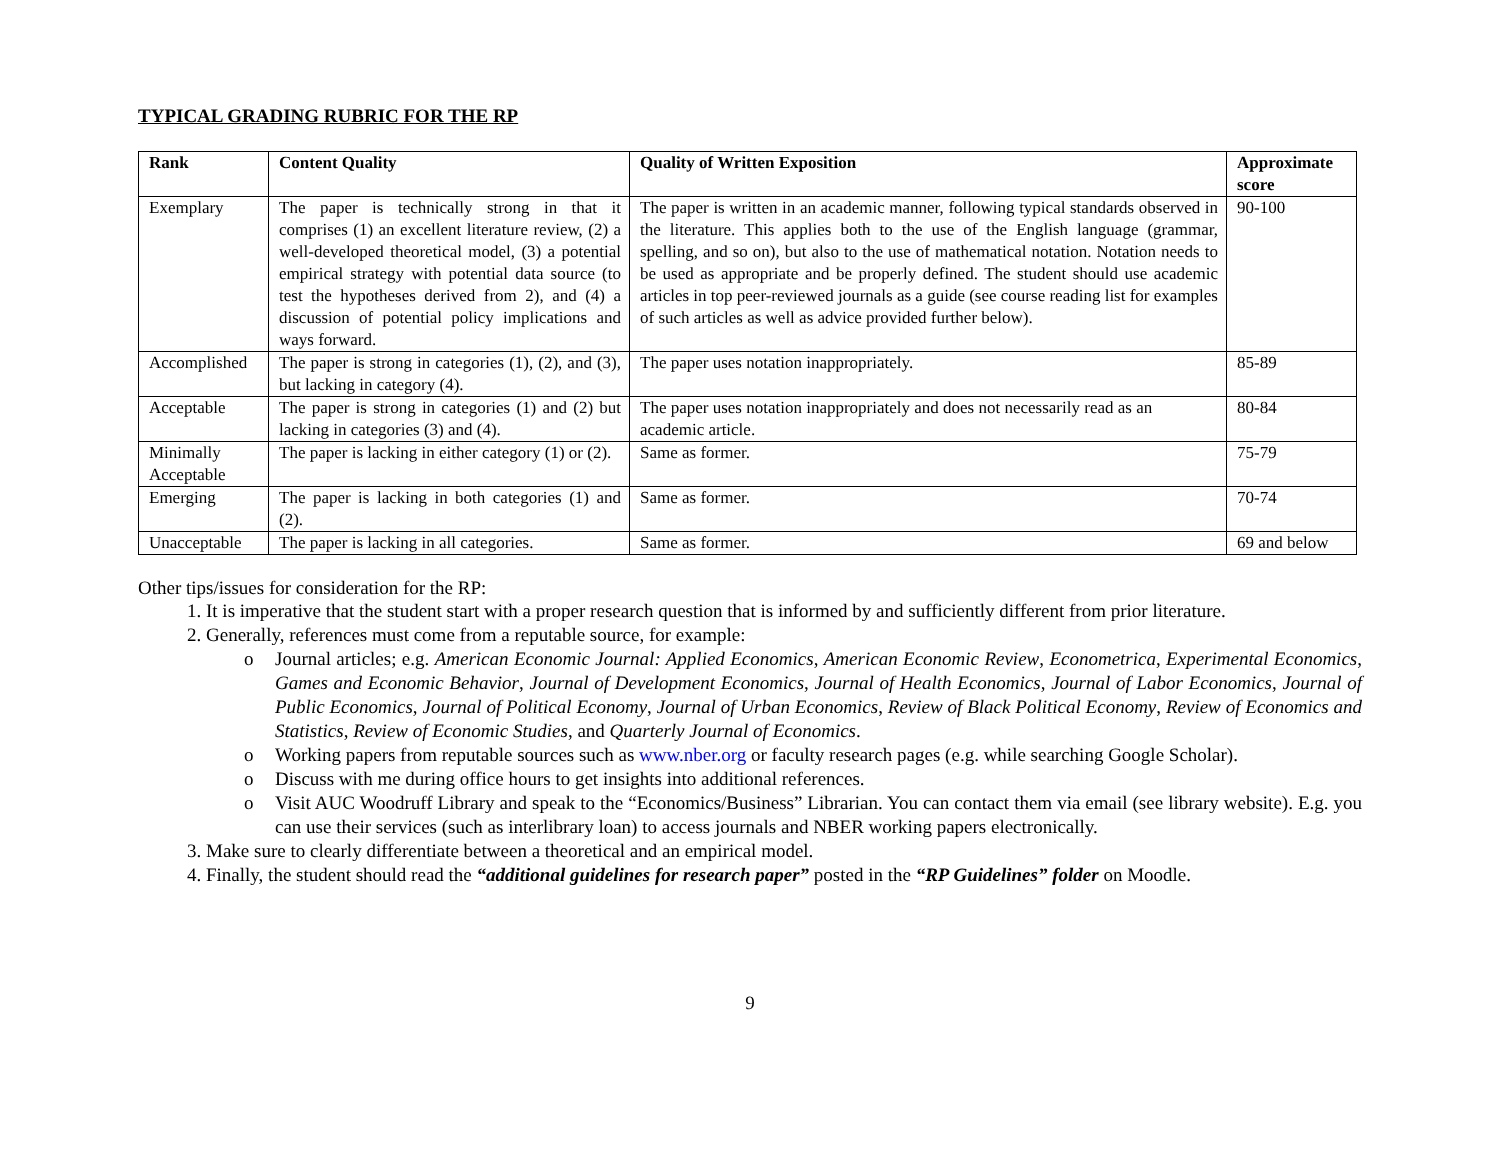TYPICAL GRADING RUBRIC FOR THE RP
| Rank | Content Quality | Quality of Written Exposition | Approximate score |
| --- | --- | --- | --- |
| Exemplary | The paper is technically strong in that it comprises (1) an excellent literature review, (2) a well-developed theoretical model, (3) a potential empirical strategy with potential data source (to test the hypotheses derived from 2), and (4) a discussion of potential policy implications and ways forward. | The paper is written in an academic manner, following typical standards observed in the literature. This applies both to the use of the English language (grammar, spelling, and so on), but also to the use of mathematical notation. Notation needs to be used as appropriate and be properly defined. The student should use academic articles in top peer-reviewed journals as a guide (see course reading list for examples of such articles as well as advice provided further below). | 90-100 |
| Accomplished | The paper is strong in categories (1), (2), and (3), but lacking in category (4). | The paper uses notation inappropriately. | 85-89 |
| Acceptable | The paper is strong in categories (1) and (2) but lacking in categories (3) and (4). | The paper uses notation inappropriately and does not necessarily read as an academic article. | 80-84 |
| Minimally Acceptable | The paper is lacking in either category (1) or (2). | Same as former. | 75-79 |
| Emerging | The paper is lacking in both categories (1) and (2). | Same as former. | 70-74 |
| Unacceptable | The paper is lacking in all categories. | Same as former. | 69 and below |
Other tips/issues for consideration for the RP:
1. It is imperative that the student start with a proper research question that is informed by and sufficiently different from prior literature.
2. Generally, references must come from a reputable source, for example:
o Journal articles; e.g. American Economic Journal: Applied Economics, American Economic Review, Econometrica, Experimental Economics, Games and Economic Behavior, Journal of Development Economics, Journal of Health Economics, Journal of Labor Economics, Journal of Public Economics, Journal of Political Economy, Journal of Urban Economics, Review of Black Political Economy, Review of Economics and Statistics, Review of Economic Studies, and Quarterly Journal of Economics.
o Working papers from reputable sources such as www.nber.org or faculty research pages (e.g. while searching Google Scholar).
o Discuss with me during office hours to get insights into additional references.
o Visit AUC Woodruff Library and speak to the “Economics/Business” Librarian. You can contact them via email (see library website). E.g. you can use their services (such as interlibrary loan) to access journals and NBER working papers electronically.
3. Make sure to clearly differentiate between a theoretical and an empirical model.
4. Finally, the student should read the “additional guidelines for research paper” posted in the “RP Guidelines” folder on Moodle.
9